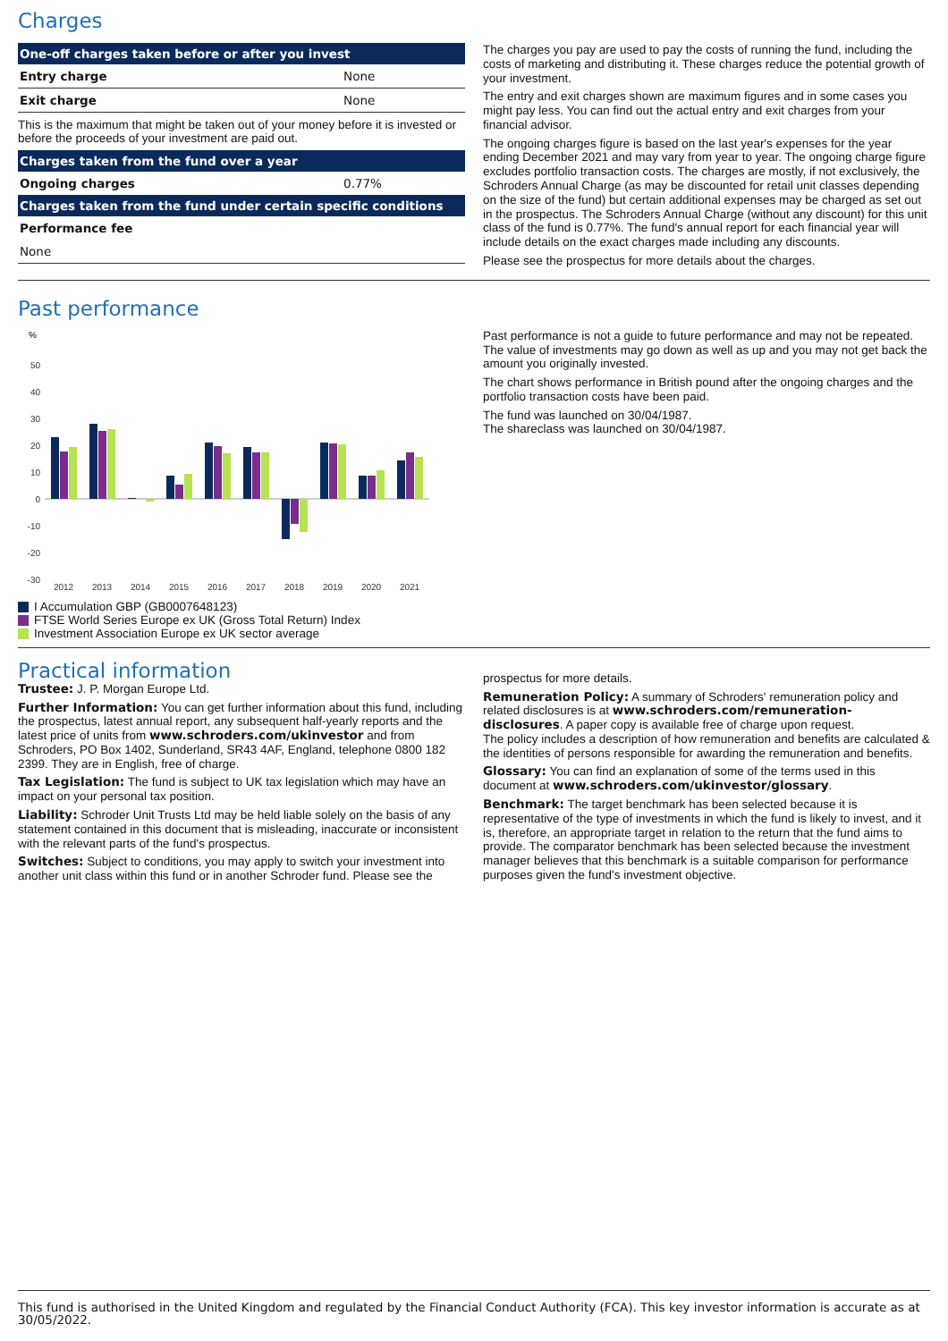Charges
| One-off charges taken before or after you invest | |
| --- | --- |
| Entry charge | None |
| Exit charge | None |
| This is the maximum that might be taken out of your money before it is invested or before the proceeds of your investment are paid out. | |
| Charges taken from the fund over a year | |
| Ongoing charges | 0.77% |
| Charges taken from the fund under certain specific conditions | |
| Performance fee | |
| None | |
The charges you pay are used to pay the costs of running the fund, including the costs of marketing and distributing it. These charges reduce the potential growth of your investment.
The entry and exit charges shown are maximum figures and in some cases you might pay less. You can find out the actual entry and exit charges from your financial advisor.
The ongoing charges figure is based on the last year's expenses for the year ending December 2021 and may vary from year to year. The ongoing charge figure excludes portfolio transaction costs. The charges are mostly, if not exclusively, the Schroders Annual Charge (as may be discounted for retail unit classes depending on the size of the fund) but certain additional expenses may be charged as set out in the prospectus. The Schroders Annual Charge (without any discount) for this unit class of the fund is 0.77%. The fund's annual report for each financial year will include details on the exact charges made including any discounts.
Please see the prospectus for more details about the charges.
Past performance
%
50
40
30
20
10
0
-10
-20
-30
2012
2013
2014
2015
2016
2017
2018
2019
2020
2021
I Accumulation GBP (GB0007648123)
FTSE World Series Europe ex UK (Gross Total Return) Index
Investment Association Europe ex UK sector average
Past performance is not a guide to future performance and may not be repeated. The value of investments may go down as well as up and you may not get back the amount you originally invested.
The chart shows performance in British pound after the ongoing charges and the portfolio transaction costs have been paid.
The fund was launched on 30/04/1987.
The shareclass was launched on 30/04/1987.
Practical information
Trustee: J. P. Morgan Europe Ltd.
Further Information: You can get further information about this fund, including the prospectus, latest annual report, any subsequent half-yearly reports and the latest price of units from www.schroders.com/ukinvestor and from Schroders, PO Box 1402, Sunderland, SR43 4AF, England, telephone 0800 182 2399. They are in English, free of charge.
Tax Legislation: The fund is subject to UK tax legislation which may have an impact on your personal tax position.
Liability: Schroder Unit Trusts Ltd may be held liable solely on the basis of any statement contained in this document that is misleading, inaccurate or inconsistent with the relevant parts of the fund's prospectus.
Switches: Subject to conditions, you may apply to switch your investment into another unit class within this fund or in another Schroder fund. Please see the
prospectus for more details.
Remuneration Policy: A summary of Schroders' remuneration policy and related disclosures is at www.schroders.com/remuneration-disclosures. A paper copy is available free of charge upon request.
The policy includes a description of how remuneration and benefits are calculated & the identities of persons responsible for awarding the remuneration and benefits.
Glossary: You can find an explanation of some of the terms used in this document at www.schroders.com/ukinvestor/glossary.
Benchmark: The target benchmark has been selected because it is representative of the type of investments in which the fund is likely to invest, and it is, therefore, an appropriate target in relation to the return that the fund aims to provide. The comparator benchmark has been selected because the investment manager believes that this benchmark is a suitable comparison for performance purposes given the fund's investment objective.
This fund is authorised in the United Kingdom and regulated by the Financial Conduct Authority (FCA). This key investor information is accurate as at 30/05/2022.